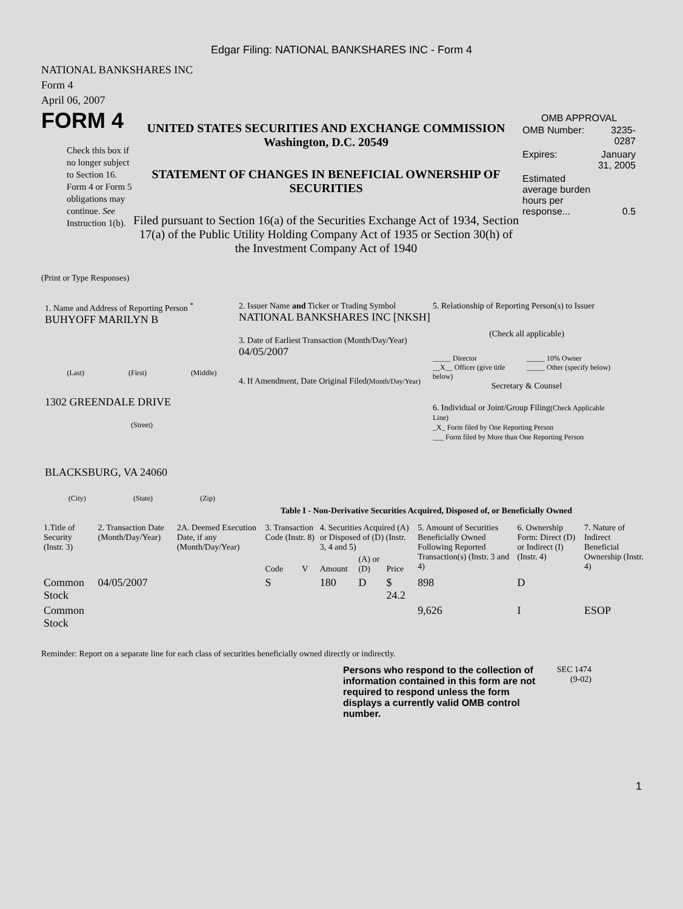Edgar Filing: NATIONAL BANKSHARES INC - Form 4
NATIONAL BANKSHARES INC
Form 4
April 06, 2007
FORM 4
Check this box if no longer subject to Section 16. Form 4 or Form 5 obligations may continue. See Instruction 1(b).
UNITED STATES SECURITIES AND EXCHANGE COMMISSION
Washington, D.C. 20549
STATEMENT OF CHANGES IN BENEFICIAL OWNERSHIP OF SECURITIES
Filed pursuant to Section 16(a) of the Securities Exchange Act of 1934, Section 17(a) of the Public Utility Holding Company Act of 1935 or Section 30(h) of the Investment Company Act of 1940
OMB APPROVAL
| OMB Number: | 3235-0287 |
| Expires: | January 31, 2005 |
| Estimated average burden hours per response... | 0.5 |
(Print or Type Responses)
1. Name and Address of Reporting Person <sup>*</sup>
BUHYOFF MARILYN B
(Last) (First) (Middle)
1302 GREENDALE DRIVE
(Street)
BLACKSBURG, VA 24060
(City) (State) (Zip)
2. Issuer Name and Ticker or Trading Symbol
NATIONAL BANKSHARES INC [NKSH]
3. Date of Earliest Transaction (Month/Day/Year)
04/05/2007
4. If Amendment, Date Original Filed(Month/Day/Year)
5. Relationship of Reporting Person(s) to Issuer
(Check all applicable)
_____ Director
__X__ Officer (give title below)
_____ 10% Owner
_____ Other (specify below)
Secretary & Counsel
6. Individual or Joint/Group Filing(Check Applicable Line)
_X_ Form filed by One Reporting Person
___ Form filed by More than One Reporting Person
Table I - Non-Derivative Securities Acquired, Disposed of, or Beneficially Owned
| 1.Title of Security (Instr. 3) | 2. Transaction Date (Month/Day/Year) | 2A. Deemed Execution Date, if any (Month/Day/Year) | 3. Transaction Code (Instr. 8) | | 4. Securities Acquired (A) or Disposed of (D) (Instr. 3, 4 and 5) | | | 5. Amount of Securities Beneficially Owned Following Reported Transaction(s) (Instr. 3 and 4) | 6. Ownership Form: Direct (D) or Indirect (I) (Instr. 4) | 7. Nature of Indirect Beneficial Ownership (Instr. 4) |
| --- | --- | --- | --- | --- | --- | --- | --- | --- | --- | --- |
| | | | Code | V | Amount | (A) or (D) | Price | | | |
| Common Stock | 04/05/2007 | | S | | 180 | D | $ 24.2 | 898 | D | |
| Common Stock | | | | | | | | 9,626 | I | ESOP |
Reminder: Report on a separate line for each class of securities beneficially owned directly or indirectly.
Persons who respond to the collection of information contained in this form are not required to respond unless the form displays a currently valid OMB control number.
SEC 1474 (9-02)
1